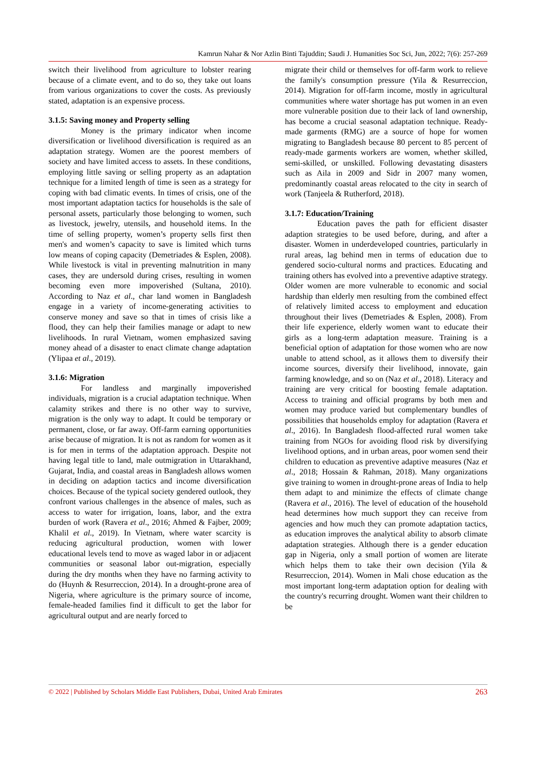Kamrun Nahar & Nor Azlin Binti Tajuddin; Saudi J. Humanities Soc Sci, Jun, 2022; 7(6): 257-269
switch their livelihood from agriculture to lobster rearing because of a climate event, and to do so, they take out loans from various organizations to cover the costs. As previously stated, adaptation is an expensive process.
3.1.5: Saving money and Property selling
Money is the primary indicator when income diversification or livelihood diversification is required as an adaptation strategy. Women are the poorest members of society and have limited access to assets. In these conditions, employing little saving or selling property as an adaptation technique for a limited length of time is seen as a strategy for coping with bad climatic events. In times of crisis, one of the most important adaptation tactics for households is the sale of personal assets, particularly those belonging to women, such as livestock, jewelry, utensils, and household items. In the time of selling property, women’s property sells first then men's and women’s capacity to save is limited which turns low means of coping capacity (Demetriades & Esplen, 2008). While livestock is vital in preventing malnutrition in many cases, they are undersold during crises, resulting in women becoming even more impoverished (Sultana, 2010). According to Naz et al., char land women in Bangladesh engage in a variety of income-generating activities to conserve money and save so that in times of crisis like a flood, they can help their families manage or adapt to new livelihoods. In rural Vietnam, women emphasized saving money ahead of a disaster to enact climate change adaptation (Ylipaa et al., 2019).
3.1.6: Migration
For landless and marginally impoverished individuals, migration is a crucial adaptation technique. When calamity strikes and there is no other way to survive, migration is the only way to adapt. It could be temporary or permanent, close, or far away. Off-farm earning opportunities arise because of migration. It is not as random for women as it is for men in terms of the adaptation approach. Despite not having legal title to land, male outmigration in Uttarakhand, Gujarat, India, and coastal areas in Bangladesh allows women in deciding on adaption tactics and income diversification choices. Because of the typical society gendered outlook, they confront various challenges in the absence of males, such as access to water for irrigation, loans, labor, and the extra burden of work (Ravera et al., 2016; Ahmed & Fajber, 2009; Khalil et al., 2019). In Vietnam, where water scarcity is reducing agricultural production, women with lower educational levels tend to move as waged labor in or adjacent communities or seasonal labor out-migration, especially during the dry months when they have no farming activity to do (Huynh & Resurreccion, 2014). In a drought-prone area of Nigeria, where agriculture is the primary source of income, female-headed families find it difficult to get the labor for agricultural output and are nearly forced to
migrate their child or themselves for off-farm work to relieve the family's consumption pressure (Yila & Resurreccion, 2014). Migration for off-farm income, mostly in agricultural communities where water shortage has put women in an even more vulnerable position due to their lack of land ownership, has become a crucial seasonal adaptation technique. Ready-made garments (RMG) are a source of hope for women migrating to Bangladesh because 80 percent to 85 percent of ready-made garments workers are women, whether skilled, semi-skilled, or unskilled. Following devastating disasters such as Aila in 2009 and Sidr in 2007 many women, predominantly coastal areas relocated to the city in search of work (Tanjeela & Rutherford, 2018).
3.1.7: Education/Training
Education paves the path for efficient disaster adaption strategies to be used before, during, and after a disaster. Women in underdeveloped countries, particularly in rural areas, lag behind men in terms of education due to gendered socio-cultural norms and practices. Educating and training others has evolved into a preventive adaptive strategy. Older women are more vulnerable to economic and social hardship than elderly men resulting from the combined effect of relatively limited access to employment and education throughout their lives (Demetriades & Esplen, 2008). From their life experience, elderly women want to educate their girls as a long-term adaptation measure. Training is a beneficial option of adaptation for those women who are now unable to attend school, as it allows them to diversify their income sources, diversify their livelihood, innovate, gain farming knowledge, and so on (Naz et al., 2018). Literacy and training are very critical for boosting female adaptation. Access to training and official programs by both men and women may produce varied but complementary bundles of possibilities that households employ for adaptation (Ravera et al., 2016). In Bangladesh flood-affected rural women take training from NGOs for avoiding flood risk by diversifying livelihood options, and in urban areas, poor women send their children to education as preventive adaptive measures (Naz et al., 2018; Hossain & Rahman, 2018). Many organizations give training to women in drought-prone areas of India to help them adapt to and minimize the effects of climate change (Ravera et al., 2016). The level of education of the household head determines how much support they can receive from agencies and how much they can promote adaptation tactics, as education improves the analytical ability to absorb climate adaptation strategies. Although there is a gender education gap in Nigeria, only a small portion of women are literate which helps them to take their own decision (Yila & Resurreccion, 2014). Women in Mali chose education as the most important long-term adaptation option for dealing with the country's recurring drought. Women want their children to be
© 2022 | Published by Scholars Middle East Publishers, Dubai, United Arab Emirates 263